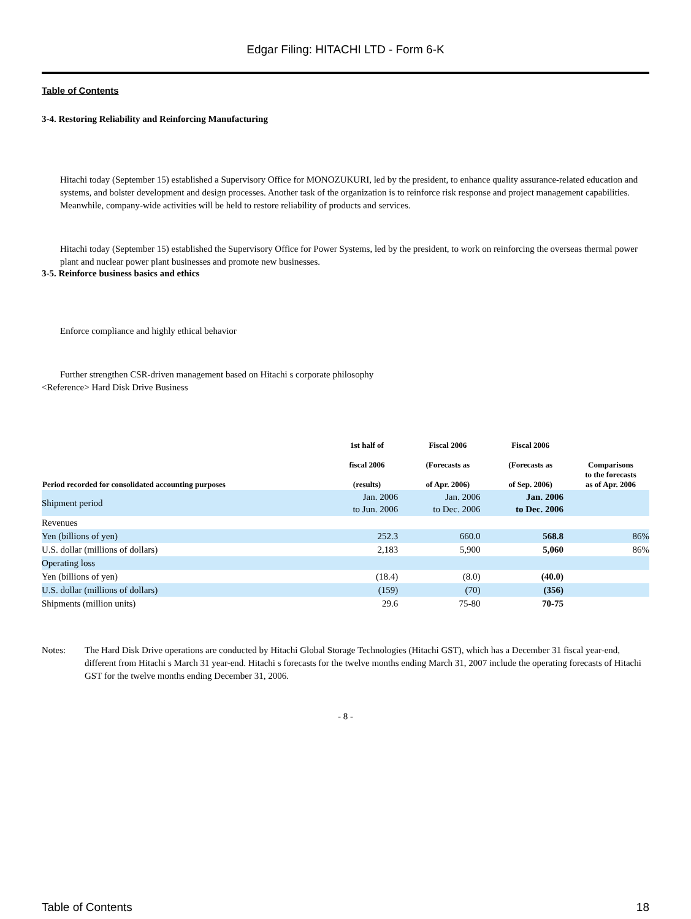Edgar Filing: HITACHI LTD - Form 6-K
Table of Contents
3-4. Restoring Reliability and Reinforcing Manufacturing
Hitachi today (September 15) established a Supervisory Office for MONOZUKURI, led by the president, to enhance quality assurance-related education and systems, and bolster development and design processes. Another task of the organization is to reinforce risk response and project management capabilities. Meanwhile, company-wide activities will be held to restore reliability of products and services.
Hitachi today (September 15) established the Supervisory Office for Power Systems, led by the president, to work on reinforcing the overseas thermal power plant and nuclear power plant businesses and promote new businesses.
3-5. Reinforce business basics and ethics
Enforce compliance and highly ethical behavior
Further strengthen CSR-driven management based on Hitachi s corporate philosophy
<Reference> Hard Disk Drive Business
| Period recorded for consolidated accounting purposes | 1st half of fiscal 2006 (results) | Fiscal 2006 (Forecasts as of Apr. 2006) | Fiscal 2006 (Forecasts as of Sep. 2006) | Comparisons to the forecasts as of Apr. 2006 |
| --- | --- | --- | --- | --- |
| Shipment period | Jan. 2006 to Jun. 2006 | Jan. 2006 to Dec. 2006 | Jan. 2006 to Dec. 2006 | |
| Revenues | | | | |
| Yen (billions of yen) | 252.3 | 660.0 | 568.8 | 86% |
| U.S. dollar (millions of dollars) | 2,183 | 5,900 | 5,060 | 86% |
| Operating loss | | | | |
| Yen (billions of yen) | (18.4) | (8.0) | (40.0) | |
| U.S. dollar (millions of dollars) | (159) | (70) | (356) | |
| Shipments (million units) | 29.6 | 75-80 | 70-75 | |
Notes: The Hard Disk Drive operations are conducted by Hitachi Global Storage Technologies (Hitachi GST), which has a December 31 fiscal year-end, different from Hitachi s March 31 year-end. Hitachi s forecasts for the twelve months ending March 31, 2007 include the operating forecasts of Hitachi GST for the twelve months ending December 31, 2006.
- 8 -
Table of Contents 18